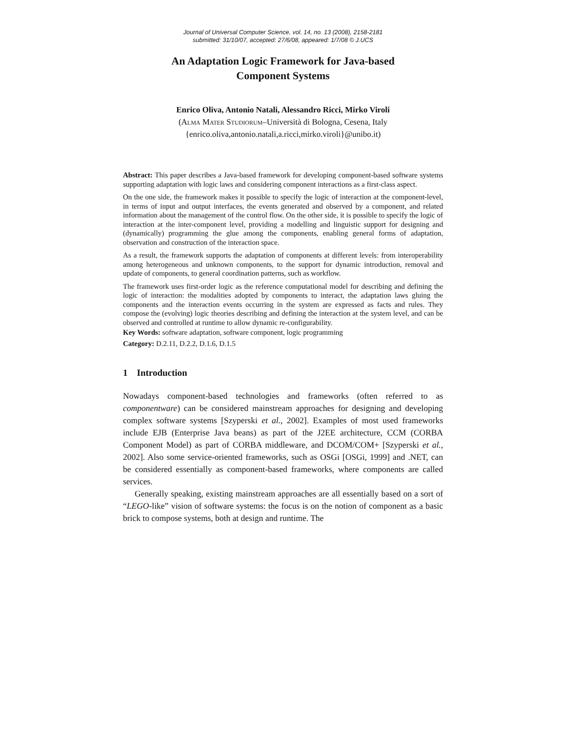Journal of Universal Computer Science, vol. 14, no. 13 (2008), 2158-2181
submitted: 31/10/07, accepted: 27/6/08, appeared: 1/7/08 © J.UCS
An Adaptation Logic Framework for Java-based
Component Systems
Enrico Oliva, Antonio Natali, Alessandro Ricci, Mirko Viroli
(Alma Mater Studiorum–Università di Bologna, Cesena, Italy
{enrico.oliva,antonio.natali,a.ricci,mirko.viroli}@unibo.it)
Abstract: This paper describes a Java-based framework for developing component-based software systems supporting adaptation with logic laws and considering component interactions as a first-class aspect.
On the one side, the framework makes it possible to specify the logic of interaction at the component-level, in terms of input and output interfaces, the events generated and observed by a component, and related information about the management of the control flow. On the other side, it is possible to specify the logic of interaction at the inter-component level, providing a modelling and linguistic support for designing and (dynamically) programming the glue among the components, enabling general forms of adaptation, observation and construction of the interaction space.
As a result, the framework supports the adaptation of components at different levels: from interoperability among heterogeneous and unknown components, to the support for dynamic introduction, removal and update of components, to general coordination patterns, such as workflow.
The framework uses first-order logic as the reference computational model for describing and defining the logic of interaction: the modalities adopted by components to interact, the adaptation laws gluing the components and the interaction events occurring in the system are expressed as facts and rules. They compose the (evolving) logic theories describing and defining the interaction at the system level, and can be observed and controlled at runtime to allow dynamic re-configurability.
Key Words: software adaptation, software component, logic programming
Category: D.2.11, D.2.2, D.1.6, D.1.5
1 Introduction
Nowadays component-based technologies and frameworks (often referred to as componentware) can be considered mainstream approaches for designing and developing complex software systems [Szyperski et al., 2002]. Examples of most used frameworks include EJB (Enterprise Java beans) as part of the J2EE architecture, CCM (CORBA Component Model) as part of CORBA middleware, and DCOM/COM+ [Szyperski et al., 2002]. Also some service-oriented frameworks, such as OSGi [OSGi, 1999] and .NET, can be considered essentially as component-based frameworks, where components are called services.
Generally speaking, existing mainstream approaches are all essentially based on a sort of “LEGO-like” vision of software systems: the focus is on the notion of component as a basic brick to compose systems, both at design and runtime. The